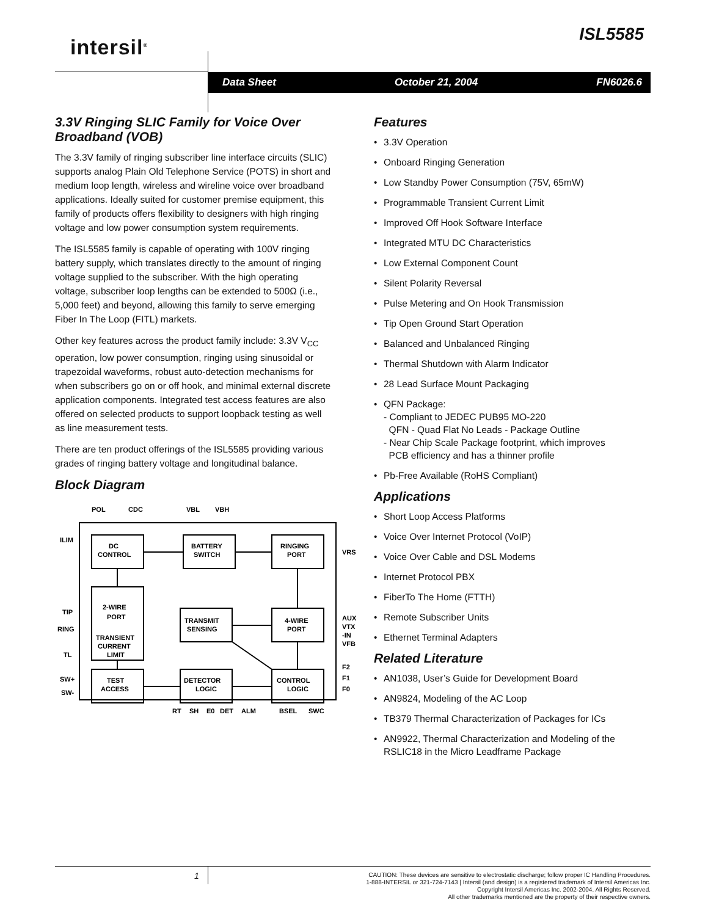intersil<sup>®</sup>
ISL5585
Data Sheet October 21, 2004 FN6026.6
3.3V Ringing SLIC Family for Voice Over Broadband (VOB)
The 3.3V family of ringing subscriber line interface circuits (SLIC) supports analog Plain Old Telephone Service (POTS) in short and medium loop length, wireless and wireline voice over broadband applications. Ideally suited for customer premise equipment, this family of products offers flexibility to designers with high ringing voltage and low power consumption system requirements.
The ISL5585 family is capable of operating with 100V ringing battery supply, which translates directly to the amount of ringing voltage supplied to the subscriber. With the high operating voltage, subscriber loop lengths can be extended to 500Ω (i.e., 5,000 feet) and beyond, allowing this family to serve emerging Fiber In The Loop (FITL) markets.
Other key features across the product family include: 3.3V V<sub>CC</sub> operation, low power consumption, ringing using sinusoidal or trapezoidal waveforms, robust auto-detection mechanisms for when subscribers go on or off hook, and minimal external discrete application components. Integrated test access features are also offered on selected products to support loopback testing as well as line measurement tests.
There are ten product offerings of the ISL5585 providing various grades of ringing battery voltage and longitudinal balance.
Block Diagram
POL
CDC
VBL
VBH
ILIM
TIP
RING
TL
SW+
SW-
DC
CONTROL
BATTERY
SWITCH
RINGING
PORT
2-WIRE
PORT
TRANSIENT
CURRENT
LIMIT
TRANSMIT
SENSING
4-WIRE
PORT
TEST
ACCESS
DETECTOR
LOGIC
CONTROL
LOGIC
VRS
AUX
VTX
-IN
VFB
F2
F1
F0
RT
SH
E0
DET
ALM
BSEL
SWC
Features
• 3.3V Operation
• Onboard Ringing Generation
• Low Standby Power Consumption (75V, 65mW)
• Programmable Transient Current Limit
• Improved Off Hook Software Interface
• Integrated MTU DC Characteristics
• Low External Component Count
• Silent Polarity Reversal
• Pulse Metering and On Hook Transmission
• Tip Open Ground Start Operation
• Balanced and Unbalanced Ringing
• Thermal Shutdown with Alarm Indicator
• 28 Lead Surface Mount Packaging
• QFN Package:
- Compliant to JEDEC PUB95 MO-220
QFN - Quad Flat No Leads - Package Outline
- Near Chip Scale Package footprint, which improves
PCB efficiency and has a thinner profile
• Pb-Free Available (RoHS Compliant)
Applications
• Short Loop Access Platforms
• Voice Over Internet Protocol (VoIP)
• Voice Over Cable and DSL Modems
• Internet Protocol PBX
• FiberTo The Home (FTTH)
• Remote Subscriber Units
• Ethernet Terminal Adapters
Related Literature
• AN1038, User’s Guide for Development Board
• AN9824, Modeling of the AC Loop
• TB379 Thermal Characterization of Packages for ICs
• AN9922, Thermal Characterization and Modeling of the RSLIC18 in the Micro Leadframe Package
1
CAUTION: These devices are sensitive to electrostatic discharge; follow proper IC Handling Procedures.
1-888-INTERSIL or 321-724-7143 | Intersil (and design) is a registered trademark of Intersil Americas Inc.
Copyright Intersil Americas Inc. 2002-2004. All Rights Reserved.
All other trademarks mentioned are the property of their respective owners.